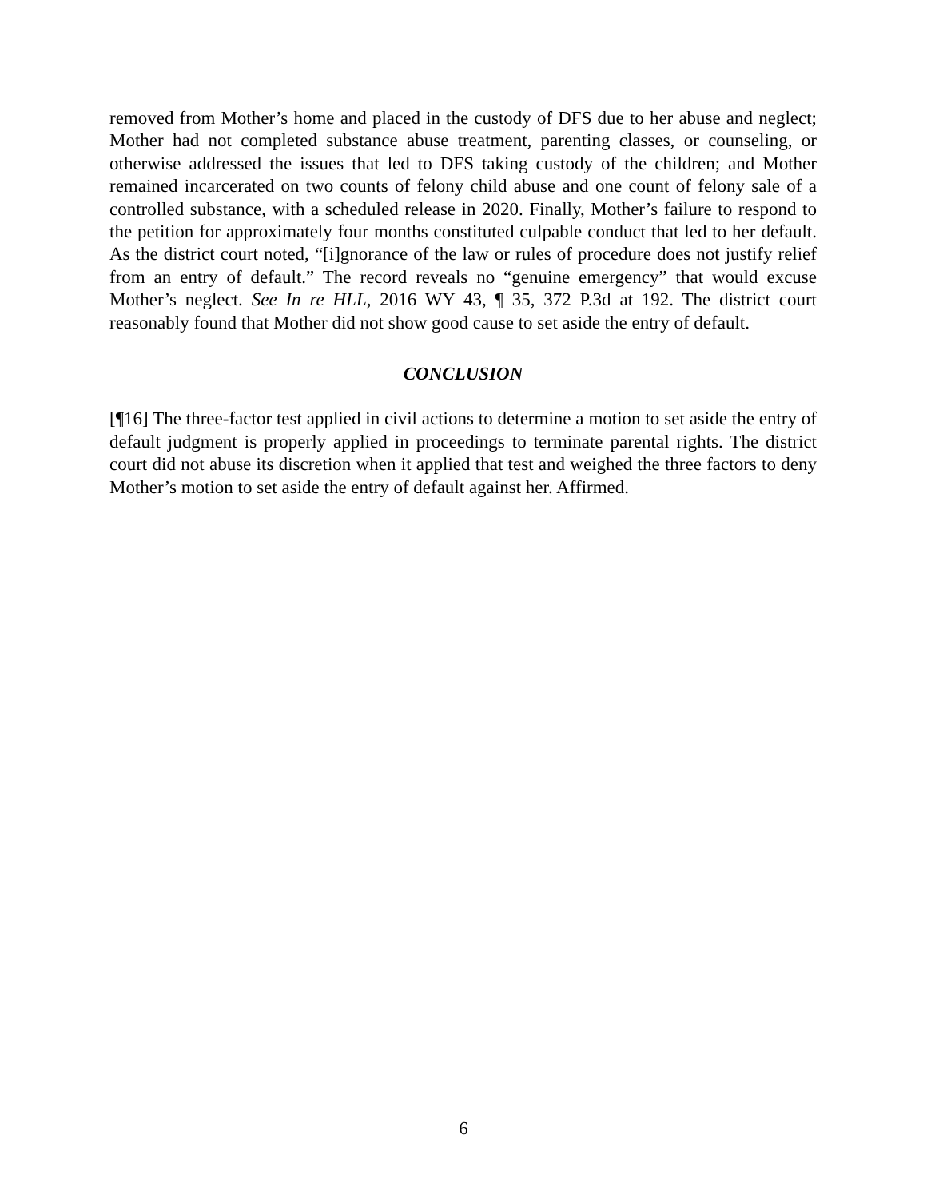removed from Mother’s home and placed in the custody of DFS due to her abuse and neglect; Mother had not completed substance abuse treatment, parenting classes, or counseling, or otherwise addressed the issues that led to DFS taking custody of the children; and Mother remained incarcerated on two counts of felony child abuse and one count of felony sale of a controlled substance, with a scheduled release in 2020. Finally, Mother’s failure to respond to the petition for approximately four months constituted culpable conduct that led to her default. As the district court noted, “[i]gnorance of the law or rules of procedure does not justify relief from an entry of default.” The record reveals no “genuine emergency” that would excuse Mother’s neglect. See In re HLL, 2016 WY 43, ¶ 35, 372 P.3d at 192. The district court reasonably found that Mother did not show good cause to set aside the entry of default.
CONCLUSION
[¶16] The three-factor test applied in civil actions to determine a motion to set aside the entry of default judgment is properly applied in proceedings to terminate parental rights. The district court did not abuse its discretion when it applied that test and weighed the three factors to deny Mother’s motion to set aside the entry of default against her. Affirmed.
6